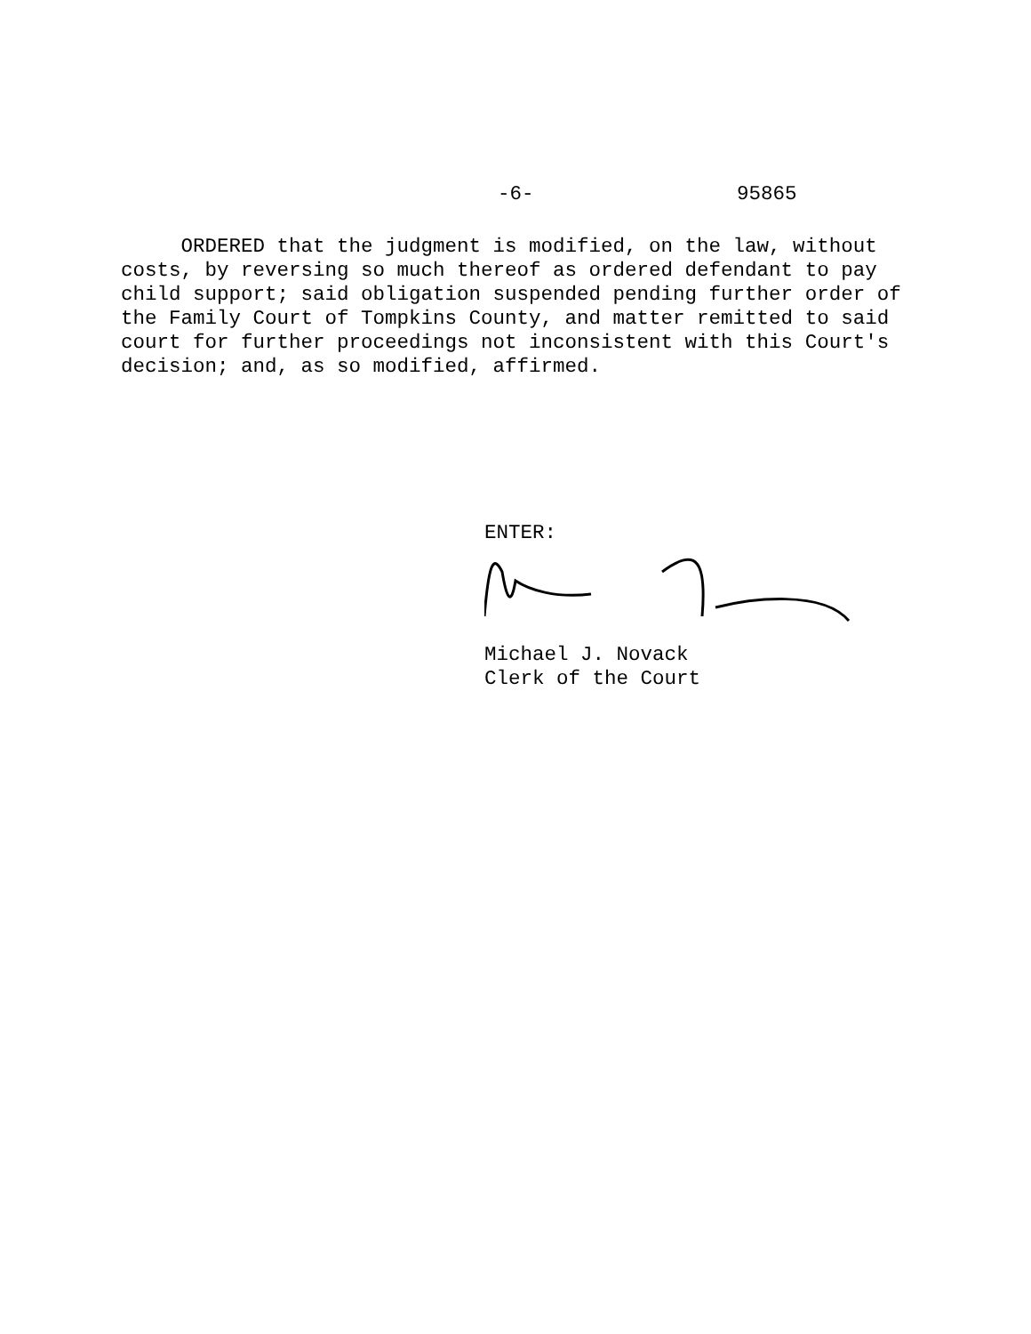-6- 95865
ORDERED that the judgment is modified, on the law, without costs, by reversing so much thereof as ordered defendant to pay child support; said obligation suspended pending further order of the Family Court of Tompkins County, and matter remitted to said court for further proceedings not inconsistent with this Court's decision; and, as so modified, affirmed.
ENTER:
Michael J. Novack
Clerk of the Court